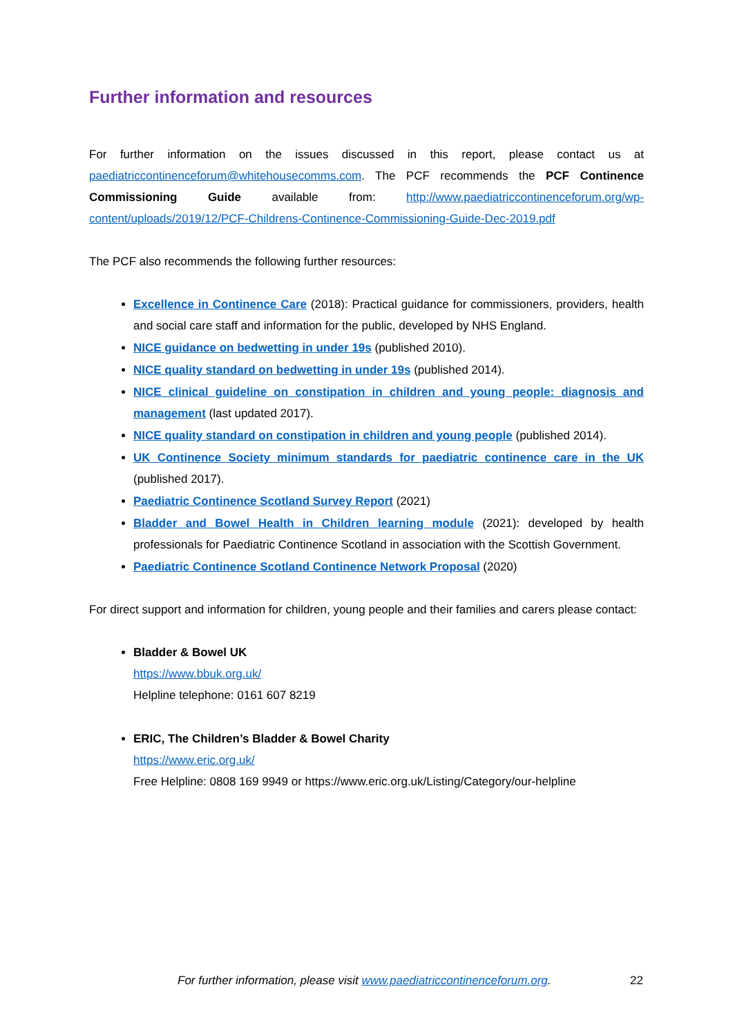Further information and resources
For further information on the issues discussed in this report, please contact us at paediatriccontinenceforum@whitehousecomms.com. The PCF recommends the PCF Continence Commissioning Guide available from: http://www.paediatriccontinenceforum.org/wp-content/uploads/2019/12/PCF-Childrens-Continence-Commissioning-Guide-Dec-2019.pdf
The PCF also recommends the following further resources:
Excellence in Continence Care (2018): Practical guidance for commissioners, providers, health and social care staff and information for the public, developed by NHS England.
NICE guidance on bedwetting in under 19s (published 2010).
NICE quality standard on bedwetting in under 19s (published 2014).
NICE clinical guideline on constipation in children and young people: diagnosis and management (last updated 2017).
NICE quality standard on constipation in children and young people (published 2014).
UK Continence Society minimum standards for paediatric continence care in the UK (published 2017).
Paediatric Continence Scotland Survey Report (2021)
Bladder and Bowel Health in Children learning module (2021): developed by health professionals for Paediatric Continence Scotland in association with the Scottish Government.
Paediatric Continence Scotland Continence Network Proposal (2020)
For direct support and information for children, young people and their families and carers please contact:
Bladder & Bowel UK
https://www.bbuk.org.uk/
Helpline telephone: 0161 607 8219
ERIC, The Children’s Bladder & Bowel Charity
https://www.eric.org.uk/
Free Helpline: 0808 169 9949 or https://www.eric.org.uk/Listing/Category/our-helpline
For further information, please visit www.paediatriccontinenceforum.org. 22